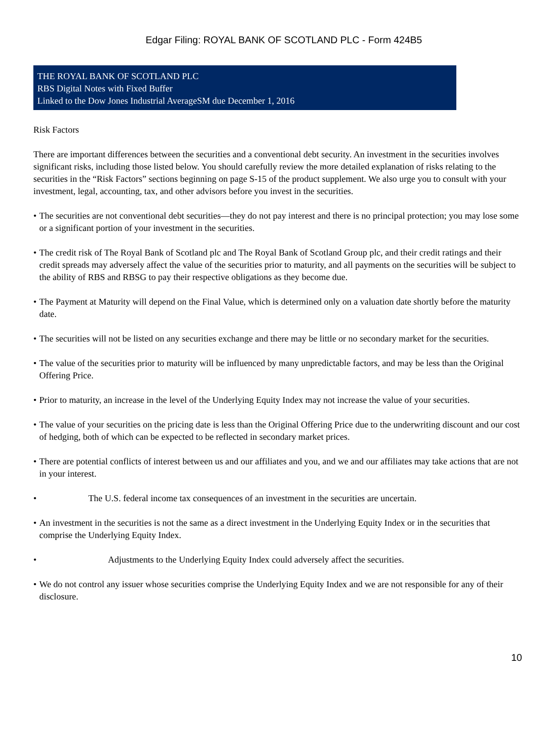Edgar Filing: ROYAL BANK OF SCOTLAND PLC - Form 424B5
THE ROYAL BANK OF SCOTLAND PLC
RBS Digital Notes with Fixed Buffer
Linked to the Dow Jones Industrial AverageSM due December 1, 2016
Risk Factors
There are important differences between the securities and a conventional debt security. An investment in the securities involves significant risks, including those listed below. You should carefully review the more detailed explanation of risks relating to the securities in the “Risk Factors” sections beginning on page S-15 of the product supplement. We also urge you to consult with your investment, legal, accounting, tax, and other advisors before you invest in the securities.
• The securities are not conventional debt securities—they do not pay interest and there is no principal protection; you may lose some or a significant portion of your investment in the securities.
• The credit risk of The Royal Bank of Scotland plc and The Royal Bank of Scotland Group plc, and their credit ratings and their credit spreads may adversely affect the value of the securities prior to maturity, and all payments on the securities will be subject to the ability of RBS and RBSG to pay their respective obligations as they become due.
• The Payment at Maturity will depend on the Final Value, which is determined only on a valuation date shortly before the maturity date.
• The securities will not be listed on any securities exchange and there may be little or no secondary market for the securities.
• The value of the securities prior to maturity will be influenced by many unpredictable factors, and may be less than the Original Offering Price.
• Prior to maturity, an increase in the level of the Underlying Equity Index may not increase the value of your securities.
• The value of your securities on the pricing date is less than the Original Offering Price due to the underwriting discount and our cost of hedging, both of which can be expected to be reflected in secondary market prices.
• There are potential conflicts of interest between us and our affiliates and you, and we and our affiliates may take actions that are not in your interest.
• The U.S. federal income tax consequences of an investment in the securities are uncertain.
• An investment in the securities is not the same as a direct investment in the Underlying Equity Index or in the securities that comprise the Underlying Equity Index.
• Adjustments to the Underlying Equity Index could adversely affect the securities.
• We do not control any issuer whose securities comprise the Underlying Equity Index and we are not responsible for any of their disclosure.
10